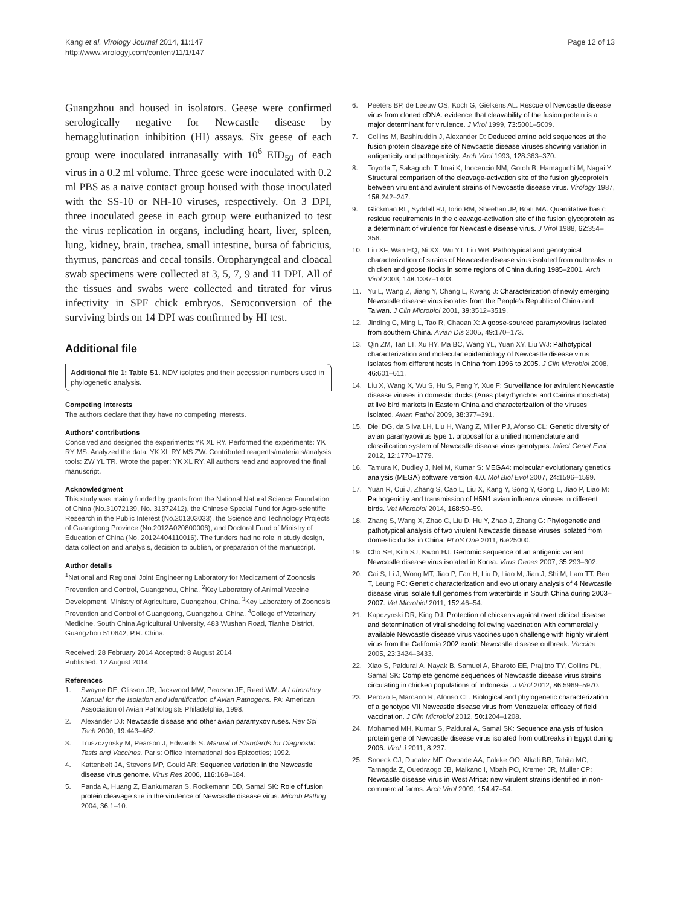Kang et al. Virology Journal 2014, 11:147
http://www.virologyj.com/content/11/1/147
Page 12 of 13
Guangzhou and housed in isolators. Geese were confirmed serologically negative for Newcastle disease by hemagglutination inhibition (HI) assays. Six geese of each group were inoculated intranasally with 10<sup>6</sup> EID<sub>50</sub> of each virus in a 0.2 ml volume. Three geese were inoculated with 0.2 ml PBS as a naive contact group housed with those inoculated with the SS-10 or NH-10 viruses, respectively. On 3 DPI, three inoculated geese in each group were euthanized to test the virus replication in organs, including heart, liver, spleen, lung, kidney, brain, trachea, small intestine, bursa of fabricius, thymus, pancreas and cecal tonsils. Oropharyngeal and cloacal swab specimens were collected at 3, 5, 7, 9 and 11 DPI. All of the tissues and swabs were collected and titrated for virus infectivity in SPF chick embryos. Seroconversion of the surviving birds on 14 DPI was confirmed by HI test.
Additional file
Additional file 1: Table S1. NDV isolates and their accession numbers used in phylogenetic analysis.
Competing interests
The authors declare that they have no competing interests.
Authors' contributions
Conceived and designed the experiments:YK XL RY. Performed the experiments: YK RY MS. Analyzed the data: YK XL RY MS ZW. Contributed reagents/materials/analysis tools: ZW YL TR. Wrote the paper: YK XL RY. All authors read and approved the final manuscript.
Acknowledgment
This study was mainly funded by grants from the National Natural Science Foundation of China (No.31072139, No. 31372412), the Chinese Special Fund for Agro-scientific Research in the Public Interest (No.201303033), the Science and Technology Projects of Guangdong Province (No.2012A020800006), and Doctoral Fund of Ministry of Education of China (No. 20124404110016). The funders had no role in study design, data collection and analysis, decision to publish, or preparation of the manuscript.
Author details
<sup>1</sup> National and Regional Joint Engineering Laboratory for Medicament of Zoonosis Prevention and Control, Guangzhou, China. <sup>2</sup>Key Laboratory of Animal Vaccine Development, Ministry of Agriculture, Guangzhou, China. <sup>3</sup>Key Laboratory of Zoonosis Prevention and Control of Guangdong, Guangzhou, China. <sup>4</sup>College of Veterinary Medicine, South China Agricultural University, 483 Wushan Road, Tianhe District, Guangzhou 510642, P.R. China.
Received: 28 February 2014 Accepted: 8 August 2014
Published: 12 August 2014
References
1. Swayne DE, Glisson JR, Jackwood MW, Pearson JE, Reed WM: A Laboratory Manual for the Isolation and Identification of Avian Pathogens. PA: American Association of Avian Pathologists Philadelphia; 1998.
2. Alexander DJ: Newcastle disease and other avian paramyxoviruses. Rev Sci Tech 2000, 19: 443–462.
3. Truszczynsky M, Pearson J, Edwards S: Manual of Standards for Diagnostic Tests and Vaccines. Paris: Office International des Epizooties; 1992.
4. Kattenbelt JA, Stevens MP, Gould AR: Sequence variation in the Newcastle disease virus genome. Virus Res 2006, 116: 168–184.
5. Panda A, Huang Z, Elankumaran S, Rockemann DD, Samal SK: Role of fusion protein cleavage site in the virulence of Newcastle disease virus. Microb Pathog 2004, 36: 1–10.
6. Peeters BP, de Leeuw OS, Koch G, Gielkens AL: Rescue of Newcastle disease virus from cloned cDNA: evidence that cleavability of the fusion protein is a major determinant for virulence. J Virol 1999, 73: 5001–5009.
7. Collins M, Bashiruddin J, Alexander D: Deduced amino acid sequences at the fusion protein cleavage site of Newcastle disease viruses showing variation in antigenicity and pathogenicity. Arch Virol 1993, 128: 363–370.
8. Toyoda T, Sakaguchi T, Imai K, Inocencio NM, Gotoh B, Hamaguchi M, Nagai Y: Structural comparison of the cleavage-activation site of the fusion glycoprotein between virulent and avirulent strains of Newcastle disease virus. Virology 1987, 158: 242–247.
9. Glickman RL, Syddall RJ, Iorio RM, Sheehan JP, Bratt MA: Quantitative basic residue requirements in the cleavage-activation site of the fusion glycoprotein as a determinant of virulence for Newcastle disease virus. J Virol 1988, 62: 354–356.
10. Liu XF, Wan HQ, Ni XX, Wu YT, Liu WB: Pathotypical and genotypical characterization of strains of Newcastle disease virus isolated from outbreaks in chicken and goose flocks in some regions of China during 1985–2001. Arch Virol 2003, 148: 1387–1403.
11. Yu L, Wang Z, Jiang Y, Chang L, Kwang J: Characterization of newly emerging Newcastle disease virus isolates from the People's Republic of China and Taiwan. J Clin Microbiol 2001, 39: 3512–3519.
12. Jinding C, Ming L, Tao R, Chaoan X: A goose-sourced paramyxovirus isolated from southern China. Avian Dis 2005, 49: 170–173.
13. Qin ZM, Tan LT, Xu HY, Ma BC, Wang YL, Yuan XY, Liu WJ: Pathotypical characterization and molecular epidemiology of Newcastle disease virus isolates from different hosts in China from 1996 to 2005. J Clin Microbiol 2008, 46: 601–611.
14. Liu X, Wang X, Wu S, Hu S, Peng Y, Xue F: Surveillance for avirulent Newcastle disease viruses in domestic ducks (Anas platyrhynchos and Cairina moschata) at live bird markets in Eastern China and characterization of the viruses isolated. Avian Pathol 2009, 38: 377–391.
15. Diel DG, da Silva LH, Liu H, Wang Z, Miller PJ, Afonso CL: Genetic diversity of avian paramyxovirus type 1: proposal for a unified nomenclature and classification system of Newcastle disease virus genotypes. Infect Genet Evol 2012, 12: 1770–1779.
16. Tamura K, Dudley J, Nei M, Kumar S: MEGA4: molecular evolutionary genetics analysis (MEGA) software version 4.0. Mol Biol Evol 2007, 24: 1596–1599.
17. Yuan R, Cui J, Zhang S, Cao L, Liu X, Kang Y, Song Y, Gong L, Jiao P, Liao M: Pathogenicity and transmission of H5N1 avian influenza viruses in different birds. Vet Microbiol 2014, 168: 50–59.
18. Zhang S, Wang X, Zhao C, Liu D, Hu Y, Zhao J, Zhang G: Phylogenetic and pathotypical analysis of two virulent Newcastle disease viruses isolated from domestic ducks in China. PLoS One 2011, 6: e25000.
19. Cho SH, Kim SJ, Kwon HJ: Genomic sequence of an antigenic variant Newcastle disease virus isolated in Korea. Virus Genes 2007, 35: 293–302.
20. Cai S, Li J, Wong MT, Jiao P, Fan H, Liu D, Liao M, Jian J, Shi M, Lam TT, Ren T, Leung FC: Genetic characterization and evolutionary analysis of 4 Newcastle disease virus isolate full genomes from waterbirds in South China during 2003–2007. Vet Microbiol 2011, 152: 46–54.
21. Kapczynski DR, King DJ: Protection of chickens against overt clinical disease and determination of viral shedding following vaccination with commercially available Newcastle disease virus vaccines upon challenge with highly virulent virus from the California 2002 exotic Newcastle disease outbreak. Vaccine 2005, 23: 3424–3433.
22. Xiao S, Paldurai A, Nayak B, Samuel A, Bharoto EE, Prajitno TY, Collins PL, Samal SK: Complete genome sequences of Newcastle disease virus strains circulating in chicken populations of Indonesia. J Virol 2012, 86: 5969–5970.
23. Perozo F, Marcano R, Afonso CL: Biological and phylogenetic characterization of a genotype VII Newcastle disease virus from Venezuela: efficacy of field vaccination. J Clin Microbiol 2012, 50: 1204–1208.
24. Mohamed MH, Kumar S, Paldurai A, Samal SK: Sequence analysis of fusion protein gene of Newcastle disease virus isolated from outbreaks in Egypt during 2006. Virol J 2011, 8: 237.
25. Snoeck CJ, Ducatez MF, Owoade AA, Faleke OO, Alkali BR, Tahita MC, Tarnagda Z, Ouedraogo JB, Maikano I, Mbah PO, Kremer JR, Muller CP: Newcastle disease virus in West Africa: new virulent strains identified in non-commercial farms. Arch Virol 2009, 154: 47–54.